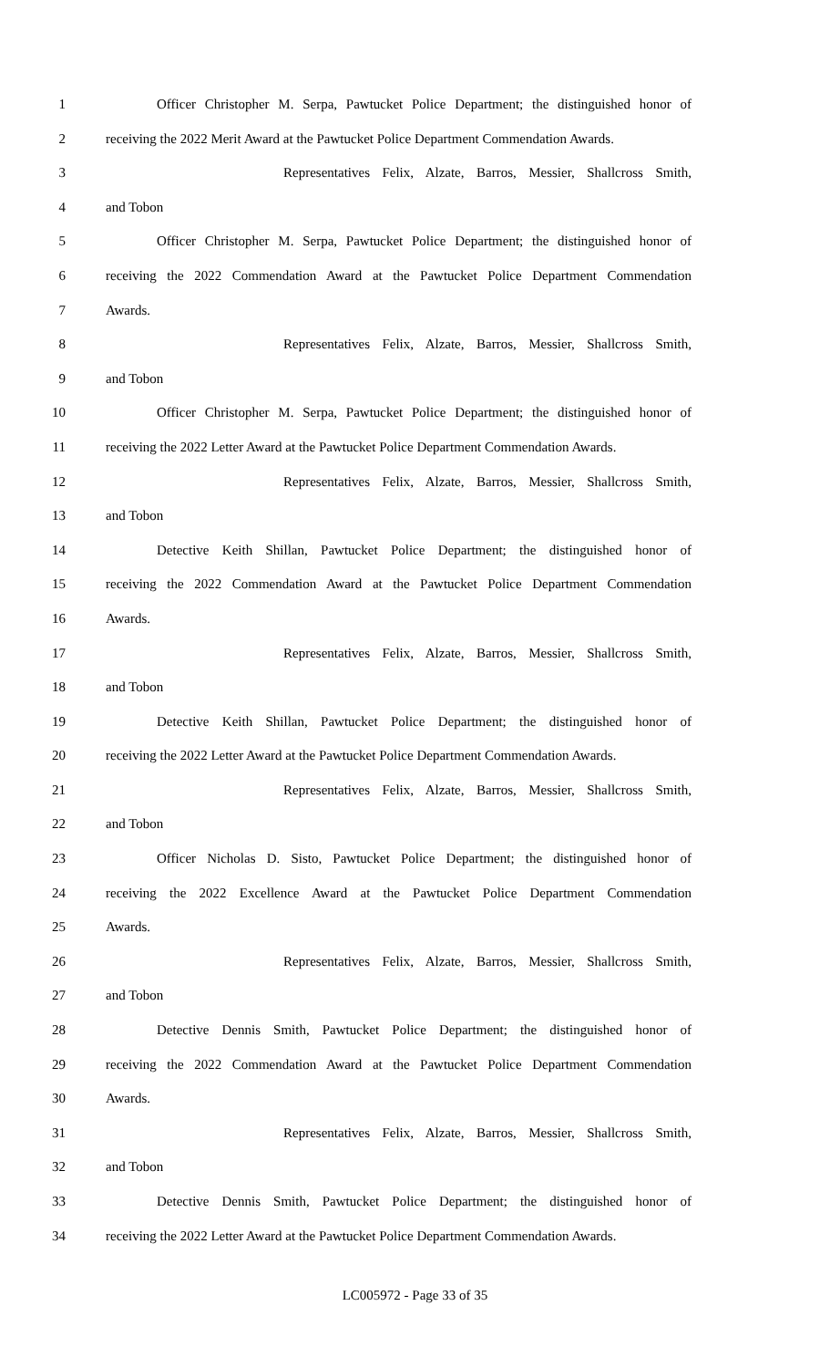1 Officer Christopher M. Serpa, Pawtucket Police Department; the distinguished honor of
2 receiving the 2022 Merit Award at the Pawtucket Police Department Commendation Awards.
3 Representatives Felix, Alzate, Barros, Messier, Shallcross Smith,
4 and Tobon
5 Officer Christopher M. Serpa, Pawtucket Police Department; the distinguished honor of
6 receiving the 2022 Commendation Award at the Pawtucket Police Department Commendation
7 Awards.
8 Representatives Felix, Alzate, Barros, Messier, Shallcross Smith,
9 and Tobon
10 Officer Christopher M. Serpa, Pawtucket Police Department; the distinguished honor of
11 receiving the 2022 Letter Award at the Pawtucket Police Department Commendation Awards.
12 Representatives Felix, Alzate, Barros, Messier, Shallcross Smith,
13 and Tobon
14 Detective Keith Shillan, Pawtucket Police Department; the distinguished honor of
15 receiving the 2022 Commendation Award at the Pawtucket Police Department Commendation
16 Awards.
17 Representatives Felix, Alzate, Barros, Messier, Shallcross Smith,
18 and Tobon
19 Detective Keith Shillan, Pawtucket Police Department; the distinguished honor of
20 receiving the 2022 Letter Award at the Pawtucket Police Department Commendation Awards.
21 Representatives Felix, Alzate, Barros, Messier, Shallcross Smith,
22 and Tobon
23 Officer Nicholas D. Sisto, Pawtucket Police Department; the distinguished honor of
24 receiving the 2022 Excellence Award at the Pawtucket Police Department Commendation
25 Awards.
26 Representatives Felix, Alzate, Barros, Messier, Shallcross Smith,
27 and Tobon
28 Detective Dennis Smith, Pawtucket Police Department; the distinguished honor of
29 receiving the 2022 Commendation Award at the Pawtucket Police Department Commendation
30 Awards.
31 Representatives Felix, Alzate, Barros, Messier, Shallcross Smith,
32 and Tobon
33 Detective Dennis Smith, Pawtucket Police Department; the distinguished honor of
34 receiving the 2022 Letter Award at the Pawtucket Police Department Commendation Awards.
LC005972 - Page 33 of 35